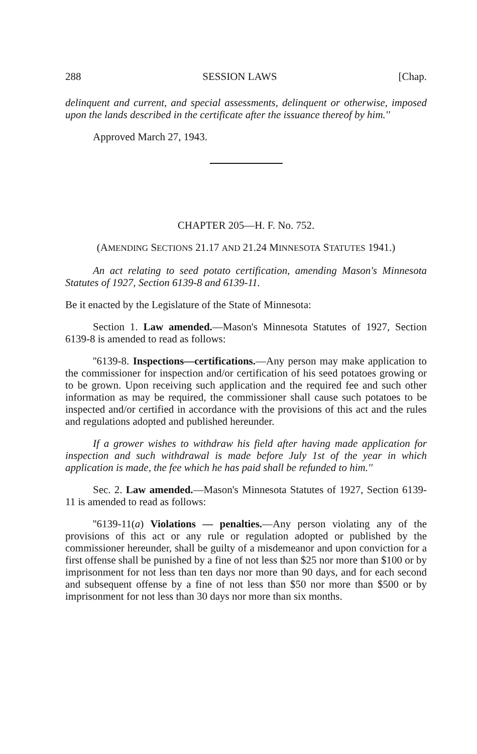288 SESSION LAWS [Chap.
delinquent and current, and special assessments, delinquent or otherwise, imposed upon the lands described in the certificate after the issuance thereof by him.''
Approved March 27, 1943.
CHAPTER 205—H. F. No. 752.
(AMENDING SECTIONS 21.17 AND 21.24 MINNESOTA STATUTES 1941.)
An act relating to seed potato certification, amending Mason's Minnesota Statutes of 1927, Section 6139-8 and 6139-11.
Be it enacted by the Legislature of the State of Minnesota:
Section 1. Law amended.—Mason's Minnesota Statutes of 1927, Section 6139-8 is amended to read as follows:
''6139-8. Inspections—certifications.—Any person may make application to the commissioner for inspection and/or certification of his seed potatoes growing or to be grown. Upon receiving such application and the required fee and such other information as may be required, the commissioner shall cause such potatoes to be inspected and/or certified in accordance with the provisions of this act and the rules and regulations adopted and published hereunder.
If a grower wishes to withdraw his field after having made application for inspection and such withdrawal is made before July 1st of the year in which application is made, the fee which he has paid shall be refunded to him.''
Sec. 2. Law amended.—Mason's Minnesota Statutes of 1927, Section 6139-11 is amended to read as follows:
''6139-11(a) Violations — penalties.—Any person violating any of the provisions of this act or any rule or regulation adopted or published by the commissioner hereunder, shall be guilty of a misdemeanor and upon conviction for a first offense shall be punished by a fine of not less than $25 nor more than $100 or by imprisonment for not less than ten days nor more than 90 days, and for each second and subsequent offense by a fine of not less than $50 nor more than $500 or by imprisonment for not less than 30 days nor more than six months.